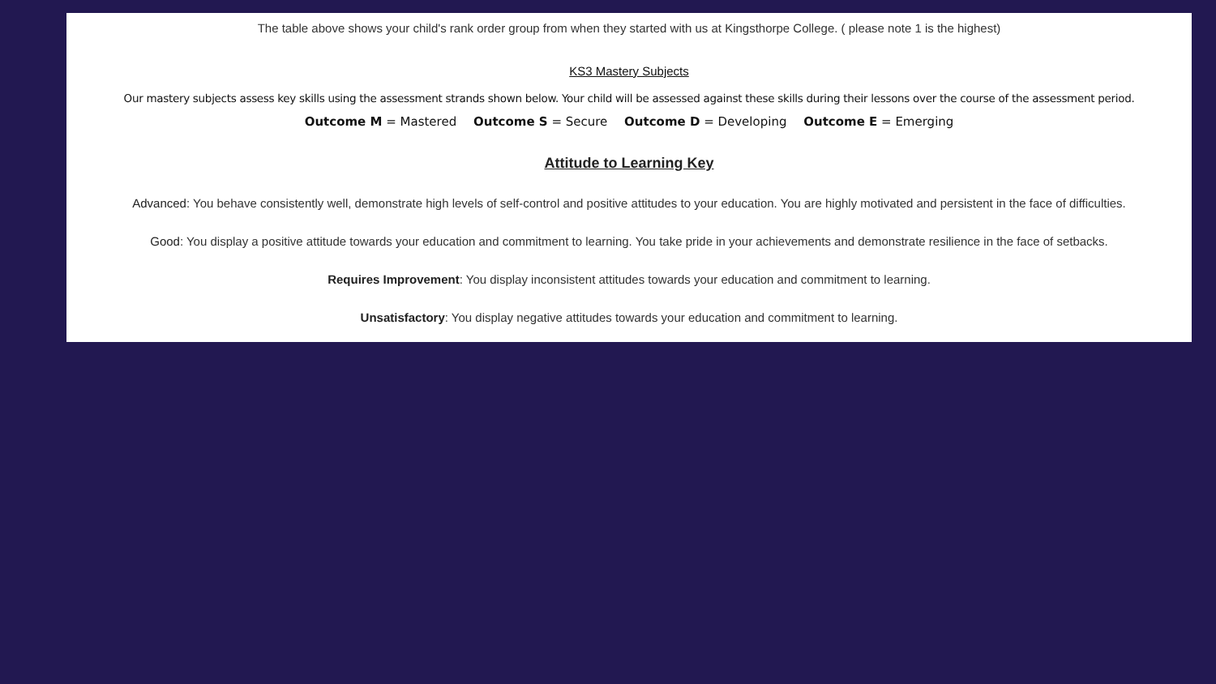The table above shows your child's rank order group from when they started with us at Kingsthorpe College. ( please note 1 is the highest)
KS3 Mastery Subjects
Our mastery subjects assess key skills using the assessment strands shown below. Your child will be assessed against these skills during their lessons over the course of the assessment period.
Outcome M = Mastered Outcome S = Secure Outcome D = Developing Outcome E = Emerging
Attitude to Learning Key
Advanced: You behave consistently well, demonstrate high levels of self-control and positive attitudes to your education. You are highly motivated and persistent in the face of difficulties.
Good: You display a positive attitude towards your education and commitment to learning. You take pride in your achievements and demonstrate resilience in the face of setbacks.
Requires Improvement: You display inconsistent attitudes towards your education and commitment to learning.
Unsatisfactory: You display negative attitudes towards your education and commitment to learning.